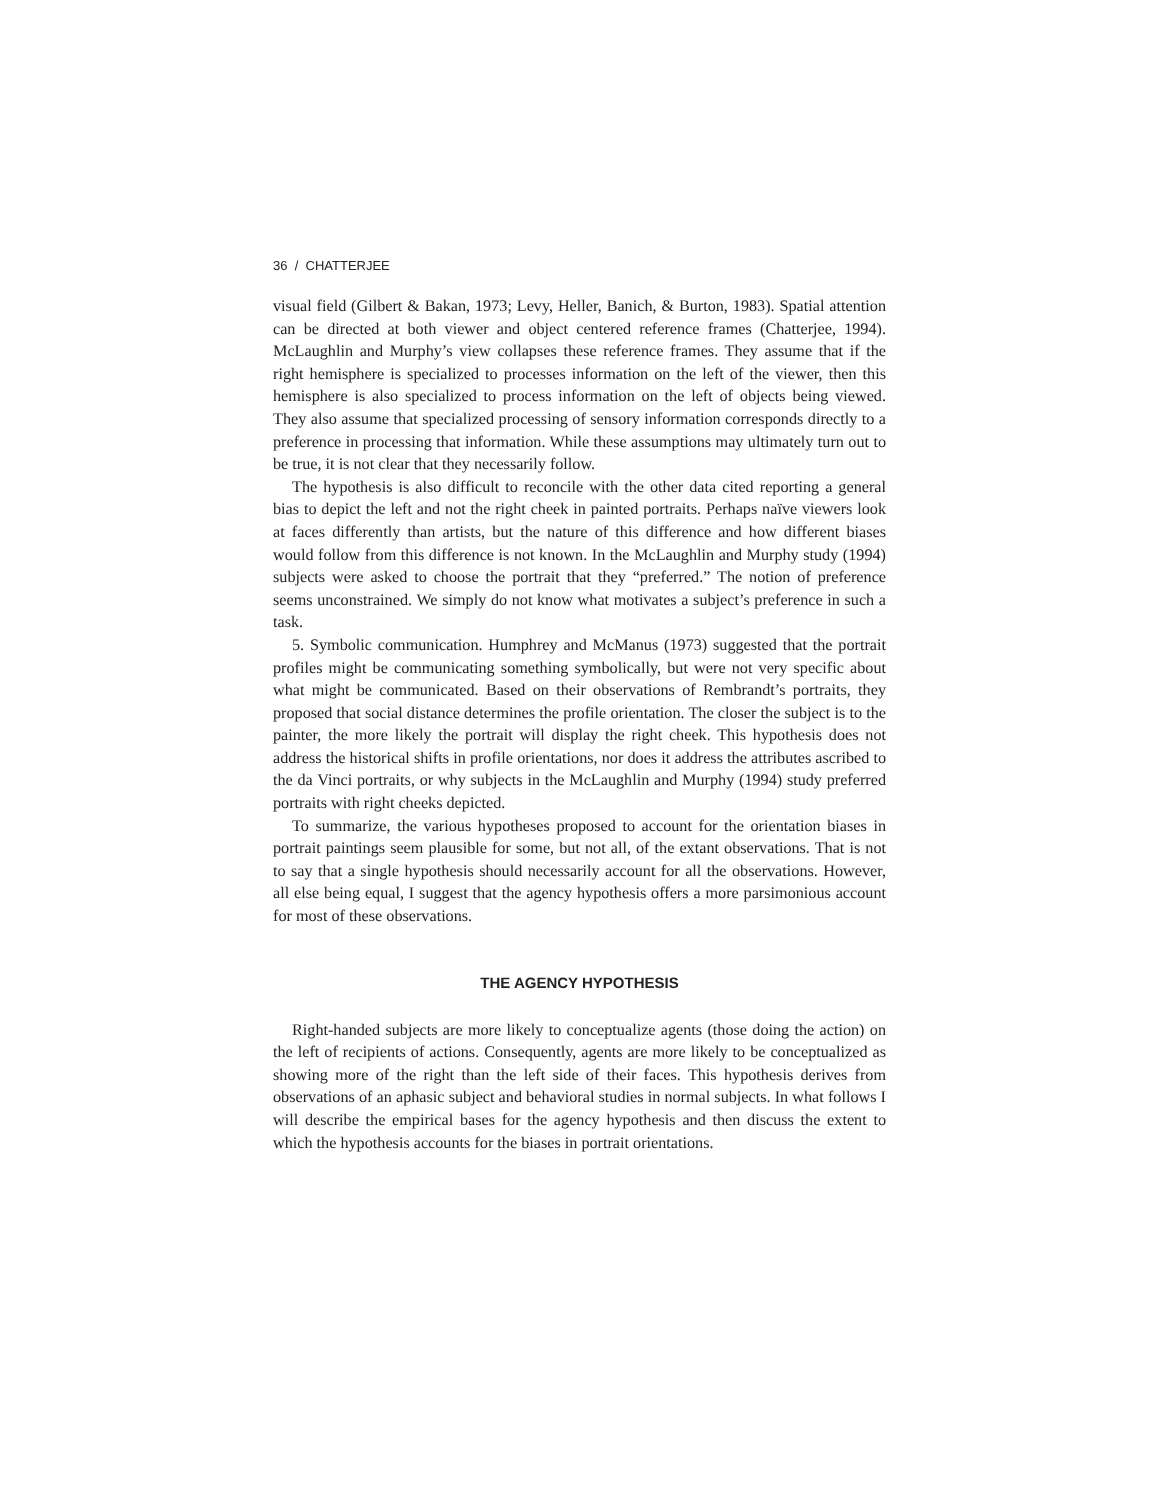36 / CHATTERJEE
visual field (Gilbert & Bakan, 1973; Levy, Heller, Banich, & Burton, 1983). Spatial attention can be directed at both viewer and object centered reference frames (Chatterjee, 1994). McLaughlin and Murphy’s view collapses these reference frames. They assume that if the right hemisphere is specialized to processes information on the left of the viewer, then this hemisphere is also specialized to process information on the left of objects being viewed. They also assume that specialized processing of sensory information corresponds directly to a preference in processing that information. While these assumptions may ultimately turn out to be true, it is not clear that they necessarily follow.
The hypothesis is also difficult to reconcile with the other data cited reporting a general bias to depict the left and not the right cheek in painted portraits. Perhaps naïve viewers look at faces differently than artists, but the nature of this difference and how different biases would follow from this difference is not known. In the McLaughlin and Murphy study (1994) subjects were asked to choose the portrait that they “preferred.” The notion of preference seems unconstrained. We simply do not know what motivates a subject’s preference in such a task.
5. Symbolic communication. Humphrey and McManus (1973) suggested that the portrait profiles might be communicating something symbolically, but were not very specific about what might be communicated. Based on their observations of Rembrandt’s portraits, they proposed that social distance determines the profile orientation. The closer the subject is to the painter, the more likely the portrait will display the right cheek. This hypothesis does not address the historical shifts in profile orientations, nor does it address the attributes ascribed to the da Vinci portraits, or why subjects in the McLaughlin and Murphy (1994) study preferred portraits with right cheeks depicted.
To summarize, the various hypotheses proposed to account for the orientation biases in portrait paintings seem plausible for some, but not all, of the extant observations. That is not to say that a single hypothesis should necessarily account for all the observations. However, all else being equal, I suggest that the agency hypothesis offers a more parsimonious account for most of these observations.
THE AGENCY HYPOTHESIS
Right-handed subjects are more likely to conceptualize agents (those doing the action) on the left of recipients of actions. Consequently, agents are more likely to be conceptualized as showing more of the right than the left side of their faces. This hypothesis derives from observations of an aphasic subject and behavioral studies in normal subjects. In what follows I will describe the empirical bases for the agency hypothesis and then discuss the extent to which the hypothesis accounts for the biases in portrait orientations.